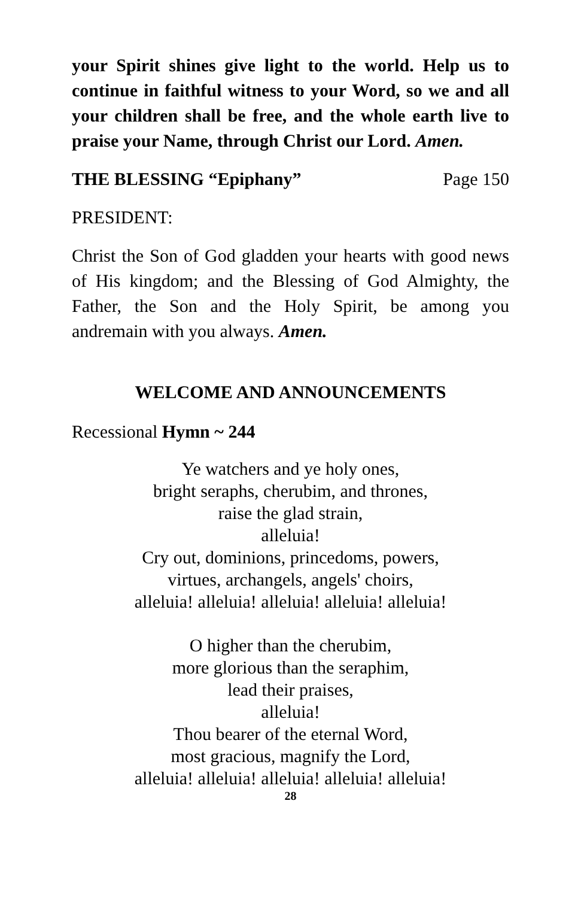your Spirit shines give light to the world. Help us to continue in faithful witness to your Word, so we and all your children shall be free, and the whole earth live to praise your Name, through Christ our Lord. Amen.
THE BLESSING “Epiphany” Page 150
PRESIDENT:
Christ the Son of God gladden your hearts with good news of His kingdom; and the Blessing of God Almighty, the Father, the Son and the Holy Spirit, be among you andremain with you always. Amen.
WELCOME AND ANNOUNCEMENTS
Recessional Hymn ~ 244
Ye watchers and ye holy ones,
bright seraphs, cherubim, and thrones,
raise the glad strain,
alleluia!
Cry out, dominions, princedoms, powers,
virtues, archangels, angels' choirs,
alleluia! alleluia! alleluia! alleluia! alleluia!
O higher than the cherubim,
more glorious than the seraphim,
lead their praises,
alleluia!
Thou bearer of the eternal Word,
most gracious, magnify the Lord,
alleluia! alleluia! alleluia! alleluia! alleluia!
28